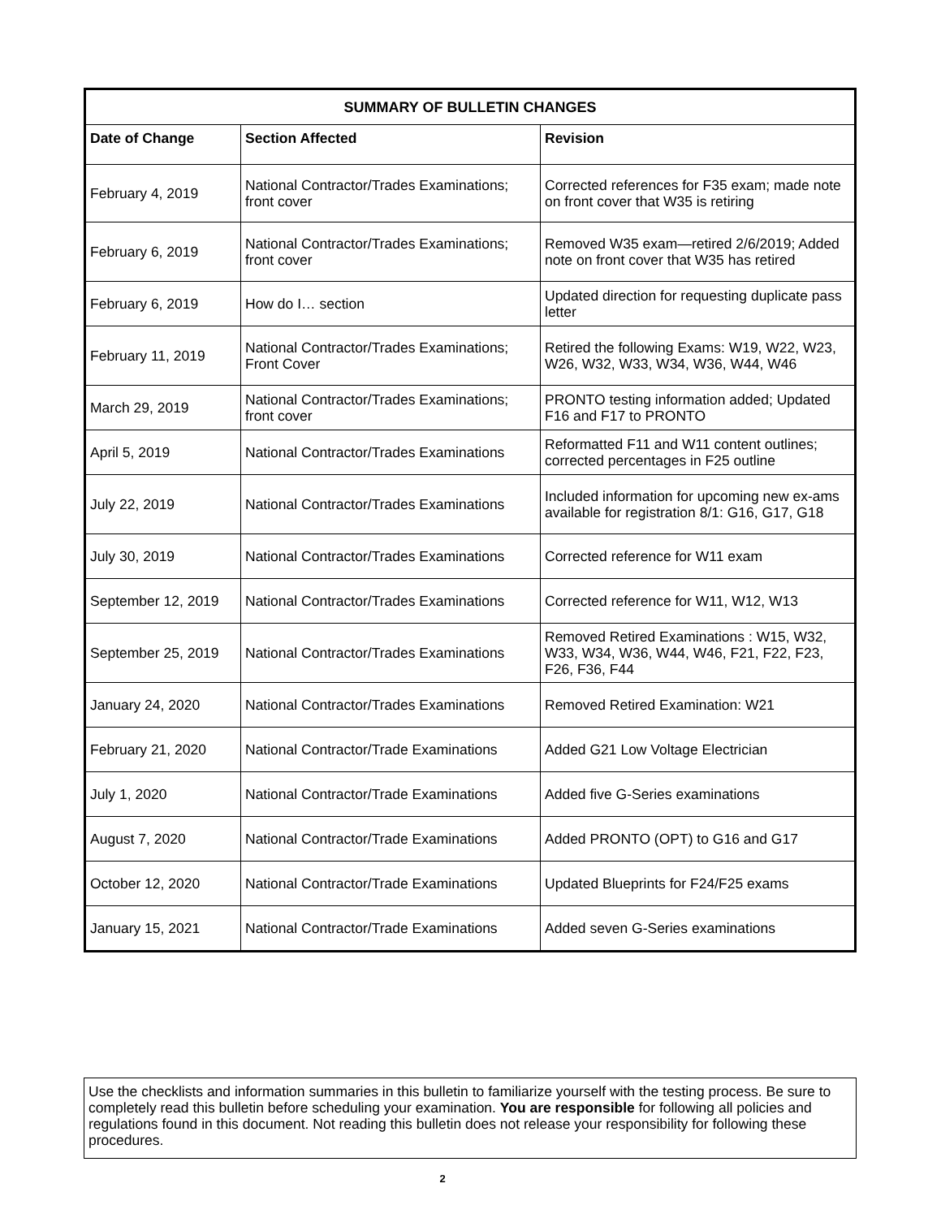| SUMMARY OF BULLETIN CHANGES | | |
| --- | --- | --- |
| Date of Change | Section Affected | Revision |
| February 4, 2019 | National Contractor/Trades Examinations; front cover | Corrected references for F35 exam; made note on front cover that W35 is retiring |
| February 6, 2019 | National Contractor/Trades Examinations; front cover | Removed W35 exam—retired 2/6/2019; Added note on front cover that W35 has retired |
| February 6, 2019 | How do I… section | Updated direction for requesting duplicate pass letter |
| February 11, 2019 | National Contractor/Trades Examinations; Front Cover | Retired the following Exams: W19, W22, W23, W26, W32, W33, W34, W36, W44, W46 |
| March 29, 2019 | National Contractor/Trades Examinations; front cover | PRONTO testing information added; Updated F16 and F17 to PRONTO |
| April 5, 2019 | National Contractor/Trades Examinations | Reformatted F11 and W11 content outlines; corrected percentages in F25 outline |
| July 22, 2019 | National Contractor/Trades Examinations | Included information for upcoming new ex-ams available for registration 8/1: G16, G17, G18 |
| July 30, 2019 | National Contractor/Trades Examinations | Corrected reference for W11 exam |
| September 12, 2019 | National Contractor/Trades Examinations | Corrected reference for W11, W12, W13 |
| September 25, 2019 | National Contractor/Trades Examinations | Removed Retired Examinations : W15, W32, W33, W34, W36, W44, W46, F21, F22, F23, F26, F36, F44 |
| January 24, 2020 | National Contractor/Trades Examinations | Removed Retired Examination: W21 |
| February 21, 2020 | National Contractor/Trade Examinations | Added G21 Low Voltage Electrician |
| July 1, 2020 | National Contractor/Trade Examinations | Added five G-Series examinations |
| August 7, 2020 | National Contractor/Trade Examinations | Added PRONTO (OPT) to G16 and G17 |
| October 12, 2020 | National Contractor/Trade Examinations | Updated Blueprints for F24/F25 exams |
| January 15, 2021 | National Contractor/Trade Examinations | Added seven G-Series examinations |
Use the checklists and information summaries in this bulletin to familiarize yourself with the testing process. Be sure to completely read this bulletin before scheduling your examination. You are responsible for following all policies and regulations found in this document. Not reading this bulletin does not release your responsibility for following these procedures.
2